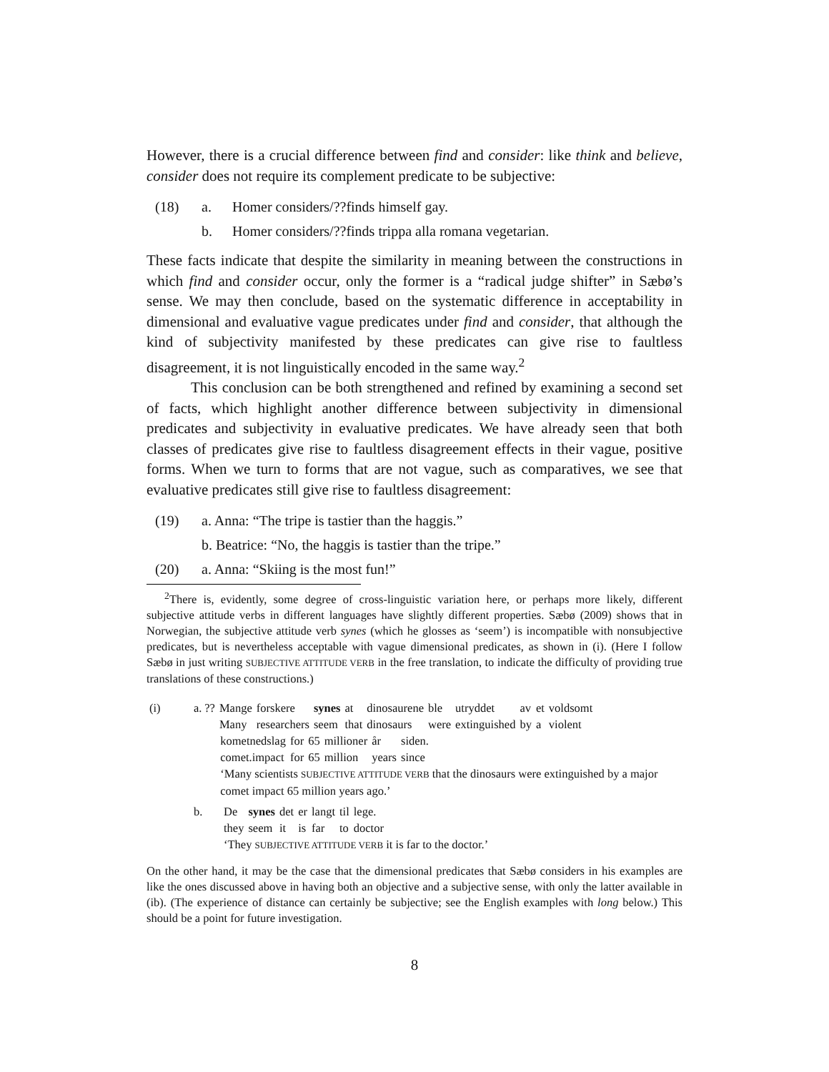However, there is a crucial difference between find and consider: like think and believe, consider does not require its complement predicate to be subjective:
(18) a. Homer considers/??finds himself gay.
b. Homer considers/??finds trippa alla romana vegetarian.
These facts indicate that despite the similarity in meaning between the constructions in which find and consider occur, only the former is a “radical judge shifter” in Sæbø’s sense. We may then conclude, based on the systematic difference in acceptability in dimensional and evaluative vague predicates under find and consider, that although the kind of subjectivity manifested by these predicates can give rise to faultless disagreement, it is not linguistically encoded in the same way.<sup>2</sup>
This conclusion can be both strengthened and refined by examining a second set of facts, which highlight another difference between subjectivity in dimensional predicates and subjectivity in evaluative predicates. We have already seen that both classes of predicates give rise to faultless disagreement effects in their vague, positive forms. When we turn to forms that are not vague, such as comparatives, we see that evaluative predicates still give rise to faultless disagreement:
(19) a. Anna: “The tripe is tastier than the haggis.”
b. Beatrice: “No, the haggis is tastier than the tripe.”
(20) a. Anna: “Skiing is the most fun!”
<sup>2</sup> There is, evidently, some degree of cross-linguistic variation here, or perhaps more likely, different subjective attitude verbs in different languages have slightly different properties. Sæbø (2009) shows that in Norwegian, the subjective attitude verb synes (which he glosses as ‘seem’) is incompatible with nonsubjective predicates, but is nevertheless acceptable with vague dimensional predicates, as shown in (i). (Here I follow Sæbø in just writing SUBJECTIVE ATTITUDE VERB in the free translation, to indicate the difficulty of providing true translations of these constructions.)
(i) a.
| ?? | Mange | forskere | synes | at | dinosaurene | ble | utryddet | av | et | voldsomt |
| | Many | researchers | seem | that | dinosaurs | were | extinguished | by | a | violent |
| kometnedslag | for | 65 | millioner | år | siden. |
| comet.impact | for | 65 | million | years | since |
‘Many scientists SUBJECTIVE ATTITUDE VERB that the dinosaurs were extinguished by a major comet impact 65 million years ago.’
b.
| De | synes | det | er | langt | til | lege. |
| they | seem | it | is | far | to | doctor |
‘They SUBJECTIVE ATTITUDE VERB it is far to the doctor.’
On the other hand, it may be the case that the dimensional predicates that Sæbø considers in his examples are like the ones discussed above in having both an objective and a subjective sense, with only the latter available in (ib). (The experience of distance can certainly be subjective; see the English examples with long below.) This should be a point for future investigation.
8